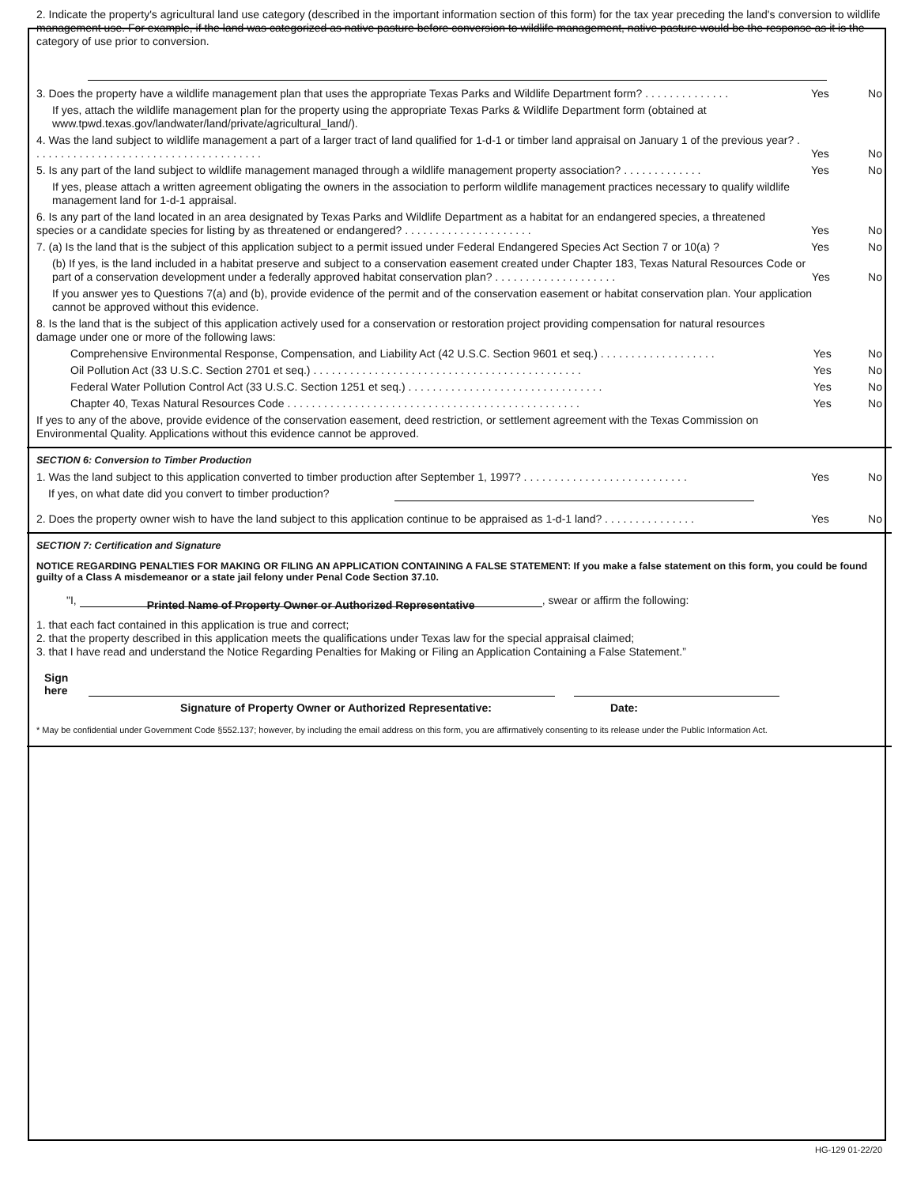2. Indicate the property's agricultural land use category (described in the important information section of this form) for the tax year preceding the land's conversion to wildlife management use. For example, if the land was categorized as native pasture before conversion to wildlife management, native pasture would be the response as it is the category of use prior to conversion.
3. Does the property have a wildlife management plan that uses the appropriate Texas Parks and Wildlife Department form? . . . . . . . . . . . . . .
Yes No
If yes, attach the wildlife management plan for the property using the appropriate Texas Parks & Wildlife Department form (obtained at www.tpwd.texas.gov/landwater/land/private/agricultural_land/).
4. Was the land subject to wildlife management a part of a larger tract of land qualified for 1-d-1 or timber land appraisal on January 1 of the previous year? . . . . . . . . . . . . . . . . . . . . . . . . . . . . . . . . . . . . . .
Yes No
5. Is any part of the land subject to wildlife management managed through a wildlife management property association? . . . . . . . . . . . . .
Yes No
If yes, please attach a written agreement obligating the owners in the association to perform wildlife management practices necessary to qualify wildlife management land for 1-d-1 appraisal.
6. Is any part of the land located in an area designated by Texas Parks and Wildlife Department as a habitat for an endangered species, a threatened species or a candidate species for listing by as threatened or endangered? . . . . . . . . . . . . . . . . . . . . .
Yes No
7. (a) Is the land that is the subject of this application subject to a permit issued under Federal Endangered Species Act Section 7 or 10(a) ?
Yes No
(b) If yes, is the land included in a habitat preserve and subject to a conservation easement created under Chapter 183, Texas Natural Resources Code or part of a conservation development under a federally approved habitat conservation plan? . . . . . . . . . . . . . . . . . . . .
Yes No
If you answer yes to Questions 7(a) and (b), provide evidence of the permit and of the conservation easement or habitat conservation plan. Your application cannot be approved without this evidence.
8. Is the land that is the subject of this application actively used for a conservation or restoration project providing compensation for natural resources damage under one or more of the following laws:
Comprehensive Environmental Response, Compensation, and Liability Act (42 U.S.C. Section 9601 et seq.) . . . . . . . . . . . . . . . . . . .
Yes No
Oil Pollution Act (33 U.S.C. Section 2701 et seq.) . . . . . . . . . . . . . . . . . . . . . . . . . . . . . . . . . . . . . . . . . . . .
Yes No
Federal Water Pollution Control Act (33 U.S.C. Section 1251 et seq.) . . . . . . . . . . . . . . . . . . . . . . . . . . . . . . . .
Yes No
Chapter 40, Texas Natural Resources Code . . . . . . . . . . . . . . . . . . . . . . . . . . . . . . . . . . . . . . . . . . . . . . . .
Yes No
If yes to any of the above, provide evidence of the conservation easement, deed restriction, or settlement agreement with the Texas Commission on Environmental Quality. Applications without this evidence cannot be approved.
SECTION 6: Conversion to Timber Production
1. Was the land subject to this application converted to timber production after September 1, 1997? . . . . . . . . . . . . . . . . . . . . . . . . . . .
Yes No
If yes, on what date did you convert to timber production?
2. Does the property owner wish to have the land subject to this application continue to be appraised as 1-d-1 land? . . . . . . . . . . . . . . .
Yes No
SECTION 7: Certification and Signature
NOTICE REGARDING PENALTIES FOR MAKING OR FILING AN APPLICATION CONTAINING A FALSE STATEMENT: If you make a false statement on this form, you could be found guilty of a Class A misdemeanor or a state jail felony under Penal Code Section 37.10.
"I, Printed Name of Property Owner or Authorized Representative, swear or affirm the following:
1. that each fact contained in this application is true and correct;
2. that the property described in this application meets the qualifications under Texas law for the special appraisal claimed;
3. that I have read and understand the Notice Regarding Penalties for Making or Filing an Application Containing a False Statement.”
Sign here
Signature of Property Owner or Authorized Representative: Date:
* May be confidential under Government Code §552.137; however, by including the email address on this form, you are affirmatively consenting to its release under the Public Information Act.
HG-129 01-22/20